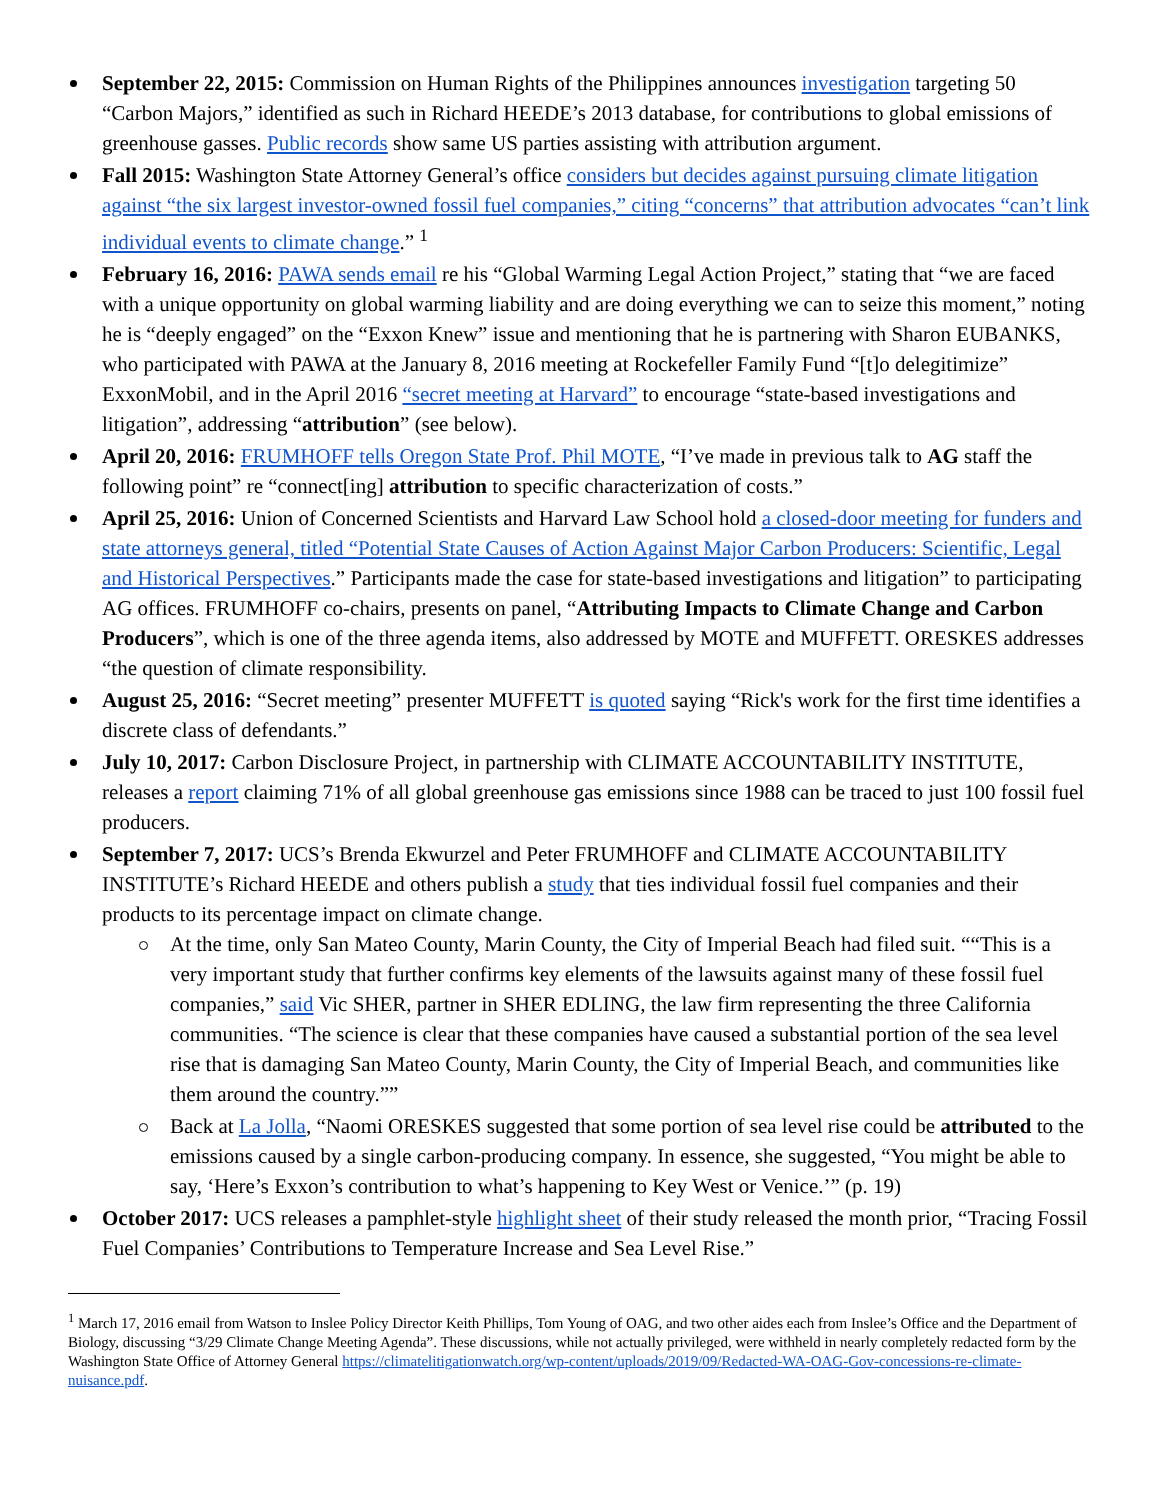September 22, 2015: Commission on Human Rights of the Philippines announces investigation targeting 50 “Carbon Majors,” identified as such in Richard HEEDE’s 2013 database, for contributions to global emissions of greenhouse gasses. Public records show same US parties assisting with attribution argument.
Fall 2015: Washington State Attorney General’s office considers but decides against pursuing climate litigation against “the six largest investor-owned fossil fuel companies,” citing “concerns” that attribution advocates “can’t link individual events to climate change.” <sup>1</sup>
February 16, 2016: PAWA sends email re his “Global Warming Legal Action Project,” stating that “we are faced with a unique opportunity on global warming liability and are doing everything we can to seize this moment,” noting he is “deeply engaged” on the “Exxon Knew” issue and mentioning that he is partnering with Sharon EUBANKS, who participated with PAWA at the January 8, 2016 meeting at Rockefeller Family Fund “[t]o delegitimize” ExxonMobil, and in the April 2016 “secret meeting at Harvard” to encourage “state-based investigations and litigation”, addressing “attribution” (see below).
April 20, 2016: FRUMHOFF tells Oregon State Prof. Phil MOTE, “I’ve made in previous talk to AG staff the following point” re “connect[ing] attribution to specific characterization of costs.”
April 25, 2016: Union of Concerned Scientists and Harvard Law School hold a closed-door meeting for funders and state attorneys general, titled “Potential State Causes of Action Against Major Carbon Producers: Scientific, Legal and Historical Perspectives.” Participants made the case for state-based investigations and litigation” to participating AG offices. FRUMHOFF co-chairs, presents on panel, “Attributing Impacts to Climate Change and Carbon Producers”, which is one of the three agenda items, also addressed by MOTE and MUFFETT. ORESKES addresses “the question of climate responsibility.
August 25, 2016: “Secret meeting” presenter MUFFETT is quoted saying “Rick's work for the first time identifies a discrete class of defendants.”
July 10, 2017: Carbon Disclosure Project, in partnership with CLIMATE ACCOUNTABILITY INSTITUTE, releases a report claiming 71% of all global greenhouse gas emissions since 1988 can be traced to just 100 fossil fuel producers.
September 7, 2017: UCS’s Brenda Ekwurzel and Peter FRUMHOFF and CLIMATE ACCOUNTABILITY INSTITUTE’s Richard HEEDE and others publish a study that ties individual fossil fuel companies and their products to its percentage impact on climate change.
At the time, only San Mateo County, Marin County, the City of Imperial Beach had filed suit. ““This is a very important study that further confirms key elements of the lawsuits against many of these fossil fuel companies,” said Vic SHER, partner in SHER EDLING, the law firm representing the three California communities. “The science is clear that these companies have caused a substantial portion of the sea level rise that is damaging San Mateo County, Marin County, the City of Imperial Beach, and communities like them around the country.””
Back at La Jolla, “Naomi ORESKES suggested that some portion of sea level rise could be attributed to the emissions caused by a single carbon-producing company. In essence, she suggested, “You might be able to say, ‘Here’s Exxon’s contribution to what’s happening to Key West or Venice.’” (p. 19)
October 2017: UCS releases a pamphlet-style highlight sheet of their study released the month prior, “Tracing Fossil Fuel Companies’ Contributions to Temperature Increase and Sea Level Rise.”
<sup>1</sup> March 17, 2016 email from Watson to Inslee Policy Director Keith Phillips, Tom Young of OAG, and two other aides each from Inslee’s Office and the Department of Biology, discussing “3/29 Climate Change Meeting Agenda”. These discussions, while not actually privileged, were withheld in nearly completely redacted form by the Washington State Office of Attorney General https://climatelitigationwatch.org/wp-content/uploads/2019/09/Redacted-WA-OAG-Gov-concessions-re-climate-nuisance.pdf.